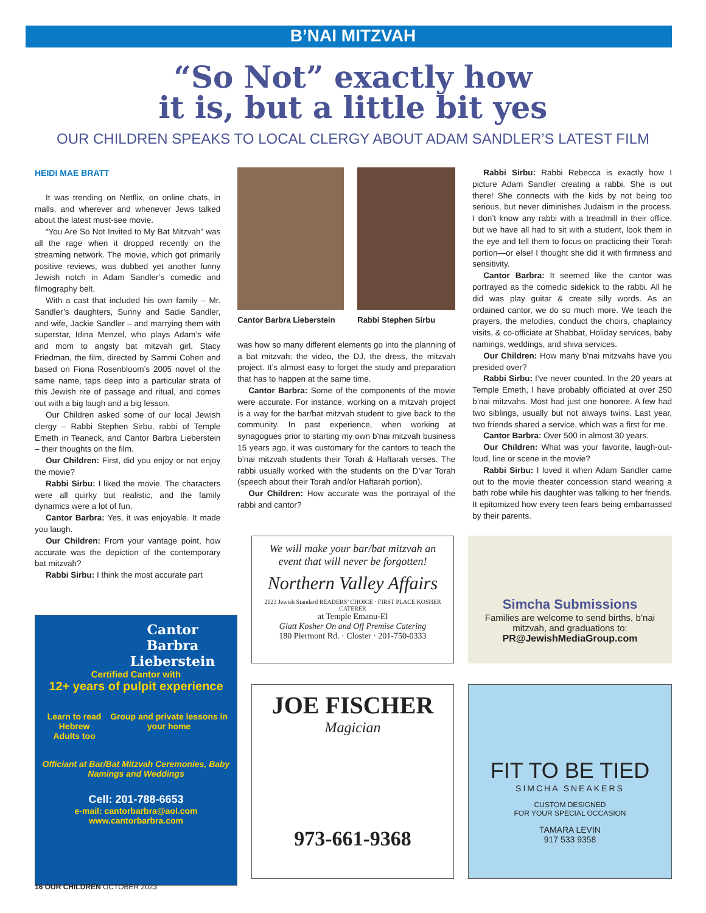B’NAI MITZVAH
“So Not” exactly how
it is, but a little bit yes
OUR CHILDREN SPEAKS TO LOCAL CLERGY ABOUT ADAM SANDLER’S LATEST FILM
HEIDI MAE BRATT
It was trending on Netflix, on online chats, in malls, and wherever and whenever Jews talked about the latest must-see movie.
“You Are So Not Invited to My Bat Mitzvah” was all the rage when it dropped recently on the streaming network. The movie, which got primarily positive reviews, was dubbed yet another funny Jewish notch in Adam Sandler’s comedic and filmography belt.
With a cast that included his own family – Mr. Sandler’s daughters, Sunny and Sadie Sandler, and wife, Jackie Sandler – and marrying them with superstar, Idina Menzel, who plays Adam’s wife and mom to angsty bat mitzvah girl, Stacy Friedman, the film, directed by Sammi Cohen and based on Fiona Rosenbloom’s 2005 novel of the same name, taps deep into a particular strata of this Jewish rite of passage and ritual, and comes out with a big laugh and a big lesson.
Our Children asked some of our local Jewish clergy – Rabbi Stephen Sirbu, rabbi of Temple Emeth in Teaneck, and Cantor Barbra Lieberstein – their thoughts on the film.
Our Children: First, did you enjoy or not enjoy the movie?
Rabbi Sirbu: I liked the movie. The characters were all quirky but realistic, and the family dynamics were a lot of fun.
Cantor Barbra: Yes, it was enjoyable. It made you laugh.
Our Children: From your vantage point, how accurate was the depiction of the contemporary bat mitzvah?
Rabbi Sirbu: I think the most accurate part
Cantor Barbra Lieberstein Rabbi Stephen Sirbu
was how so many different elements go into the planning of a bat mitzvah: the video, the DJ, the dress, the mitzvah project. It’s almost easy to forget the study and preparation that has to happen at the same time.
Cantor Barbra: Some of the components of the movie were accurate. For instance, working on a mitzvah project is a way for the bar/bat mitzvah student to give back to the community. In past experience, when working at synagogues prior to starting my own b’nai mitzvah business 15 years ago, it was customary for the cantors to teach the b’nai mitzvah students their Torah & Haftarah verses. The rabbi usually worked with the students on the D’var Torah (speech about their Torah and/or Haftarah portion).
Our Children: How accurate was the portrayal of the rabbi and cantor?
Rabbi Sirbu: Rabbi Rebecca is exactly how I picture Adam Sandler creating a rabbi. She is out there! She connects with the kids by not being too serious, but never diminishes Judaism in the process. I don’t know any rabbi with a treadmill in their office, but we have all had to sit with a student, look them in the eye and tell them to focus on practicing their Torah portion—or else! I thought she did it with firmness and sensitivity.
Cantor Barbra: It seemed like the cantor was portrayed as the comedic sidekick to the rabbi. All he did was play guitar & create silly words. As an ordained cantor, we do so much more. We teach the prayers, the melodies, conduct the choirs, chaplaincy visits, & co-officiate at Shabbat, Holiday services, baby namings, weddings, and shiva services.
Our Children: How many b’nai mitzvahs have you presided over?
Rabbi Sirbu: I’ve never counted. In the 20 years at Temple Emeth, I have probably officiated at over 250 b’nai mitzvahs. Most had just one honoree. A few had two siblings, usually but not always twins. Last year, two friends shared a service, which was a first for me.
Cantor Barbra: Over 500 in almost 30 years.
Our Children: What was your favorite, laugh-out-loud, line or scene in the movie?
Rabbi Sirbu: I loved it when Adam Sandler came out to the movie theater concession stand wearing a bath robe while his daughter was talking to her friends. It epitomized how every teen fears being embarrassed by their parents.
Cantor
Barbra
Lieberstein
Certified Cantor with
12+ years of pulpit experience
Learn to read Hebrew
Adults too Group and private lessons in your home
Officiant at Bar/Bat Mitzvah Ceremonies, Baby Namings and Weddings
Cell: 201-788-6653
e-mail: cantorbarbra@aol.com
www.cantorbarbra.com
We will make your bar/bat mitzvah an event that will never be forgotten!
Northern Valley Affairs
2023 Jewish Standard READERS’ CHOICE · FIRST PLACE KOSHER CATERER
at Temple Emanu-El
Glatt Kosher On and Off Premise Catering
180 Piermont Rd. · Closter · 201-750-0333
Simcha Submissions
Families are welcome to send births, b’nai mitzvah, and graduations to:
PR@JewishMediaGroup.com
JOE FISCHER
Magician
973-661-9368
FIT TO BE TIED
SIMCHA SNEAKERS
CUSTOM DESIGNED
FOR YOUR SPECIAL OCCASION
TAMARA LEVIN
917 533 9358
16 OUR CHILDREN OCTOBER 2023